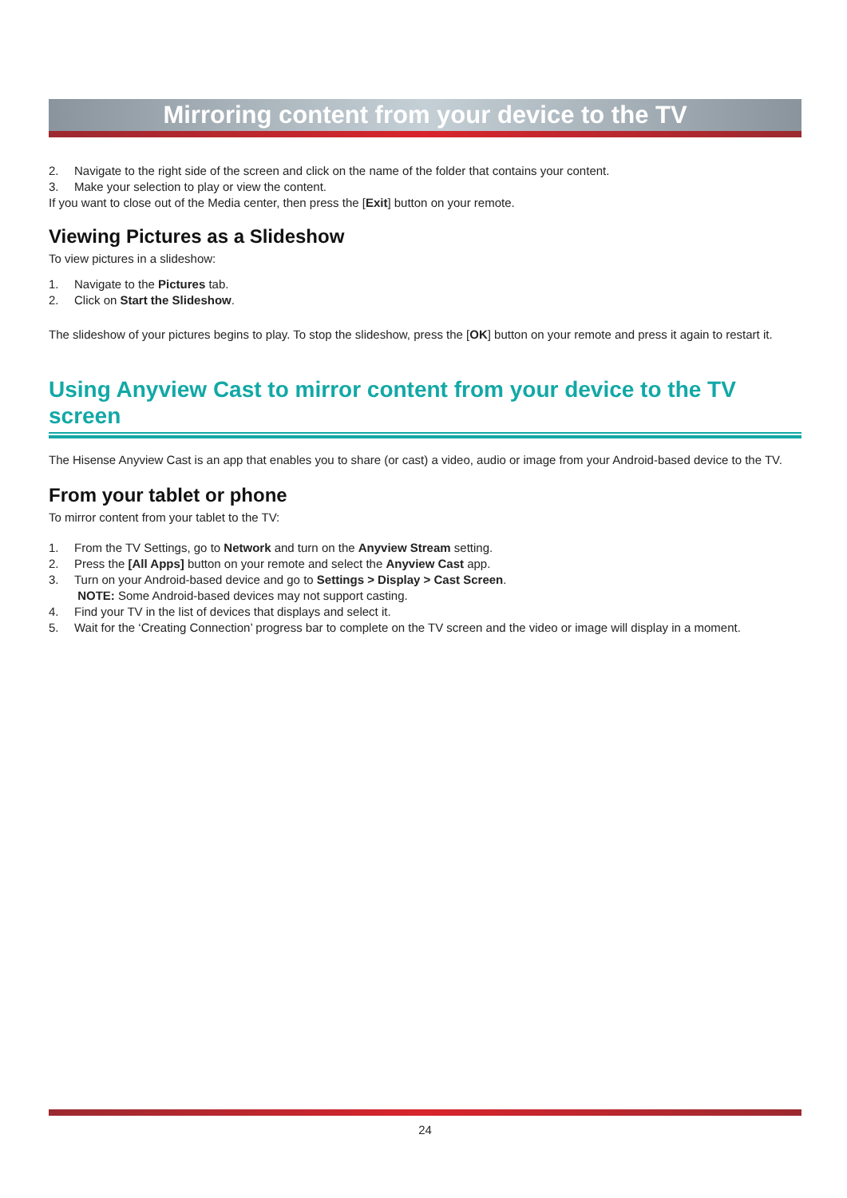Mirroring content from your device to the TV
2. Navigate to the right side of the screen and click on the name of the folder that contains your content.
3. Make your selection to play or view the content.
If you want to close out of the Media center, then press the [Exit] button on your remote.
Viewing Pictures as a Slideshow
To view pictures in a slideshow:
1. Navigate to the Pictures tab.
2. Click on Start the Slideshow.
The slideshow of your pictures begins to play. To stop the slideshow, press the [OK] button on your remote and press it again to restart it.
Using Anyview Cast to mirror content from your device to the TV screen
The Hisense Anyview Cast is an app that enables you to share (or cast) a video, audio or image from your Android-based device to the TV.
From your tablet or phone
To mirror content from your tablet to the TV:
1. From the TV Settings, go to Network and turn on the Anyview Stream setting.
2. Press the [All Apps] button on your remote and select the Anyview Cast app.
3. Turn on your Android-based device and go to Settings > Display > Cast Screen.
NOTE: Some Android-based devices may not support casting.
4. Find your TV in the list of devices that displays and select it.
5. Wait for the ‘Creating Connection’ progress bar to complete on the TV screen and the video or image will display in a moment.
24